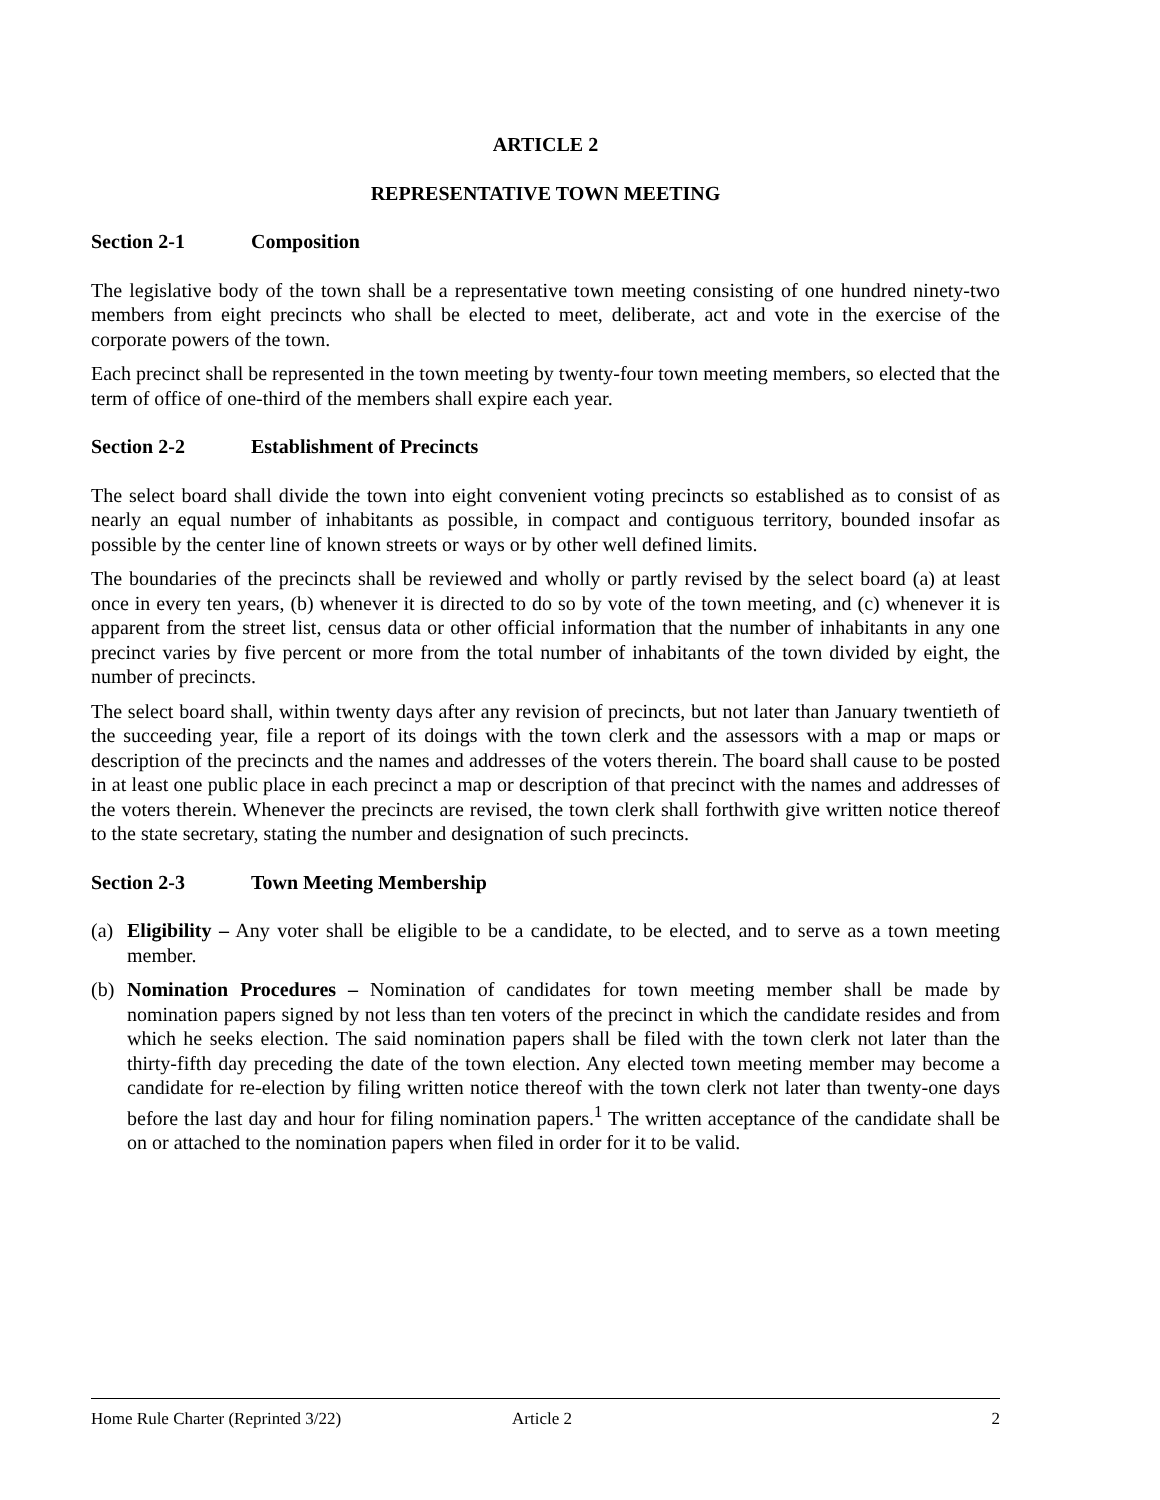ARTICLE 2
REPRESENTATIVE TOWN MEETING
Section 2-1 Composition
The legislative body of the town shall be a representative town meeting consisting of one hundred ninety-two members from eight precincts who shall be elected to meet, deliberate, act and vote in the exercise of the corporate powers of the town.
Each precinct shall be represented in the town meeting by twenty-four town meeting members, so elected that the term of office of one-third of the members shall expire each year.
Section 2-2 Establishment of Precincts
The select board shall divide the town into eight convenient voting precincts so established as to consist of as nearly an equal number of inhabitants as possible, in compact and contiguous territory, bounded insofar as possible by the center line of known streets or ways or by other well defined limits.
The boundaries of the precincts shall be reviewed and wholly or partly revised by the select board (a) at least once in every ten years, (b) whenever it is directed to do so by vote of the town meeting, and (c) whenever it is apparent from the street list, census data or other official information that the number of inhabitants in any one precinct varies by five percent or more from the total number of inhabitants of the town divided by eight, the number of precincts.
The select board shall, within twenty days after any revision of precincts, but not later than January twentieth of the succeeding year, file a report of its doings with the town clerk and the assessors with a map or maps or description of the precincts and the names and addresses of the voters therein. The board shall cause to be posted in at least one public place in each precinct a map or description of that precinct with the names and addresses of the voters therein. Whenever the precincts are revised, the town clerk shall forthwith give written notice thereof to the state secretary, stating the number and designation of such precincts.
Section 2-3 Town Meeting Membership
(a) Eligibility – Any voter shall be eligible to be a candidate, to be elected, and to serve as a town meeting member.
(b) Nomination Procedures – Nomination of candidates for town meeting member shall be made by nomination papers signed by not less than ten voters of the precinct in which the candidate resides and from which he seeks election. The said nomination papers shall be filed with the town clerk not later than the thirty-fifth day preceding the date of the town election. Any elected town meeting member may become a candidate for re-election by filing written notice thereof with the town clerk not later than twenty-one days before the last day and hour for filing nomination papers.<sup>1</sup> The written acceptance of the candidate shall be on or attached to the nomination papers when filed in order for it to be valid.
Home Rule Charter (Reprinted 3/22) Article 2 2